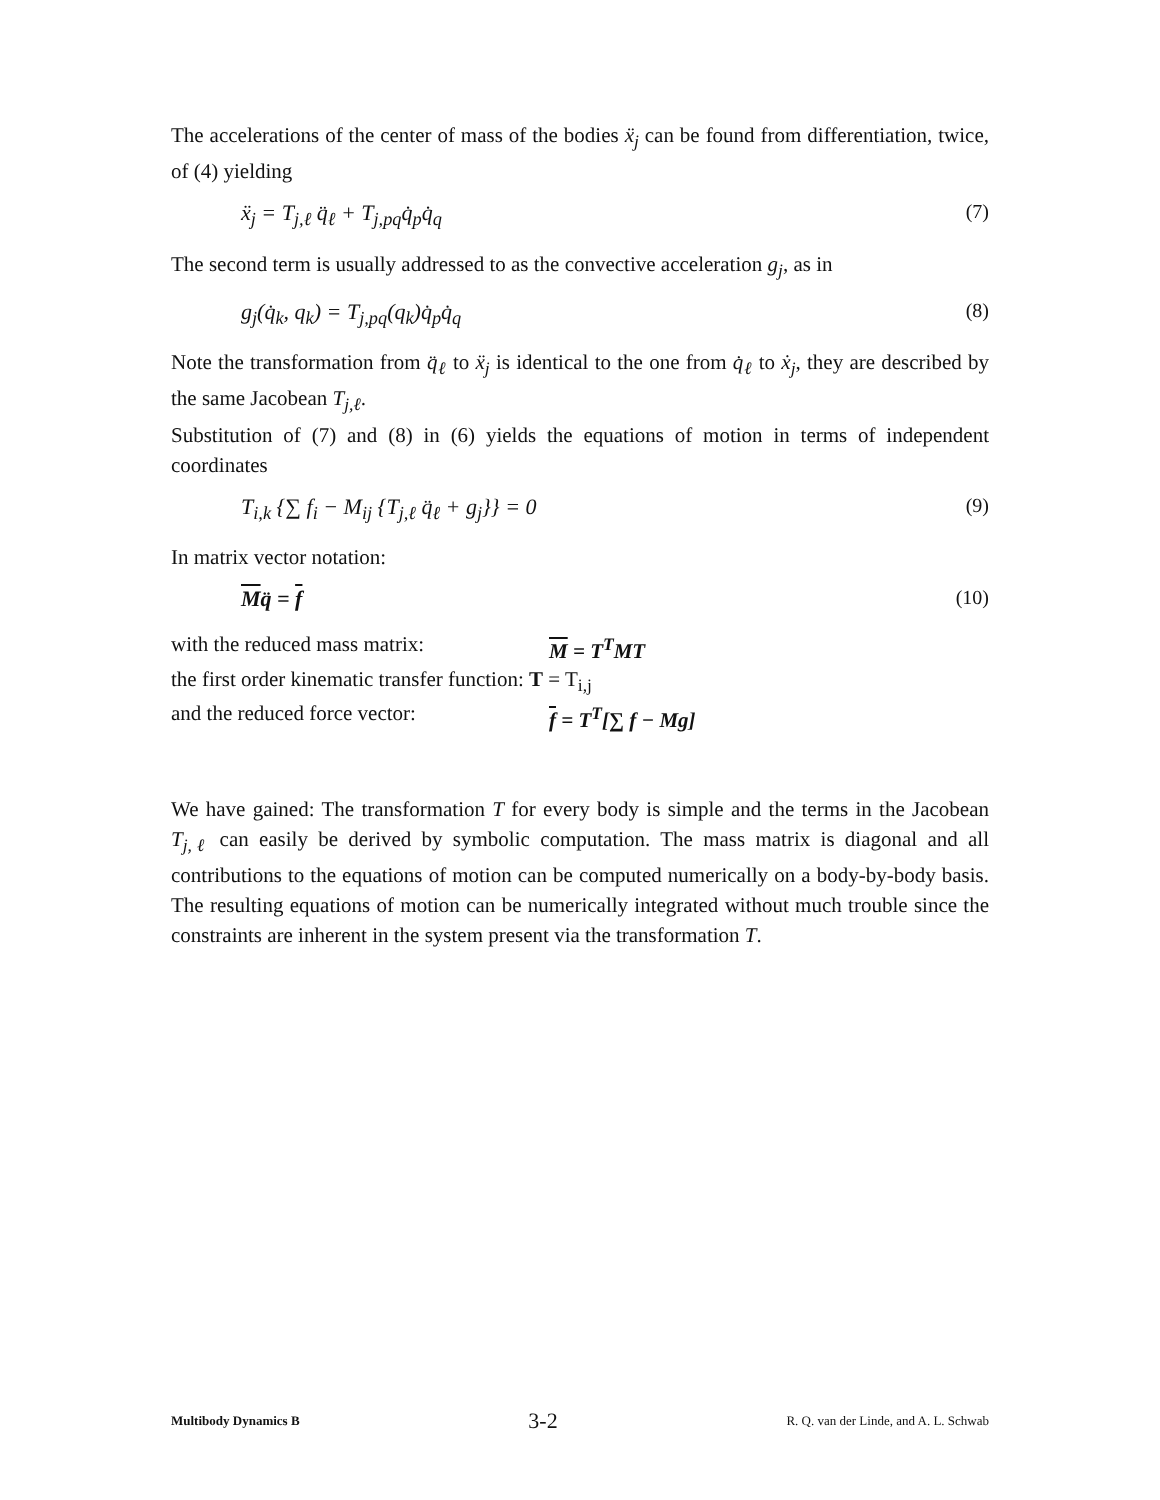The accelerations of the center of mass of the bodies ẍ<sub>j</sub> can be found from differentiation, twice, of (4) yielding
ẍ<sub>j</sub> = T<sub>j,ℓ</sub> q̈<sub>ℓ</sub> + T<sub>j,pq</sub>q̇<sub>p</sub>q̇<sub>q</sub> (7)
The second term is usually addressed to as the convective acceleration g<sub>j</sub>, as in
g<sub>j</sub>(q̇<sub>k</sub>, q<sub>k</sub>) = T<sub>j,pq</sub>(q<sub>k</sub>)q̇<sub>p</sub>q̇<sub>q</sub> (8)
Note the transformation from q̈<sub>ℓ</sub> to ẍ<sub>j</sub> is identical to the one from q̇<sub>ℓ</sub> to ẋ<sub>j</sub>, they are described by the same Jacobean T<sub>j,ℓ</sub>.
Substitution of (7) and (8) in (6) yields the equations of motion in terms of independent coordinates
T<sub>i,k</sub> {∑ f<sub>i</sub> − M<sub>ij</sub> {T<sub>j,ℓ</sub> q̈<sub>ℓ</sub> + g<sub>j</sub>}} = 0 (9)
In matrix vector notation:
Mq̈ = f (10)
with the reduced mass matrix: M = T<sup>T</sup>MT
the first order kinematic transfer function: T = T<sub>i,j</sub>
and the reduced force vector: f = T<sup>T</sup>[∑ f − Mg]
We have gained: The transformation T for every body is simple and the terms in the Jacobean T<sub>j,ℓ</sub> can easily be derived by symbolic computation. The mass matrix is diagonal and all contributions to the equations of motion can be computed numerically on a body-by-body basis. The resulting equations of motion can be numerically integrated without much trouble since the constraints are inherent in the system present via the transformation T.
Multibody Dynamics B 3-2 R. Q. van der Linde, and A. L. Schwab